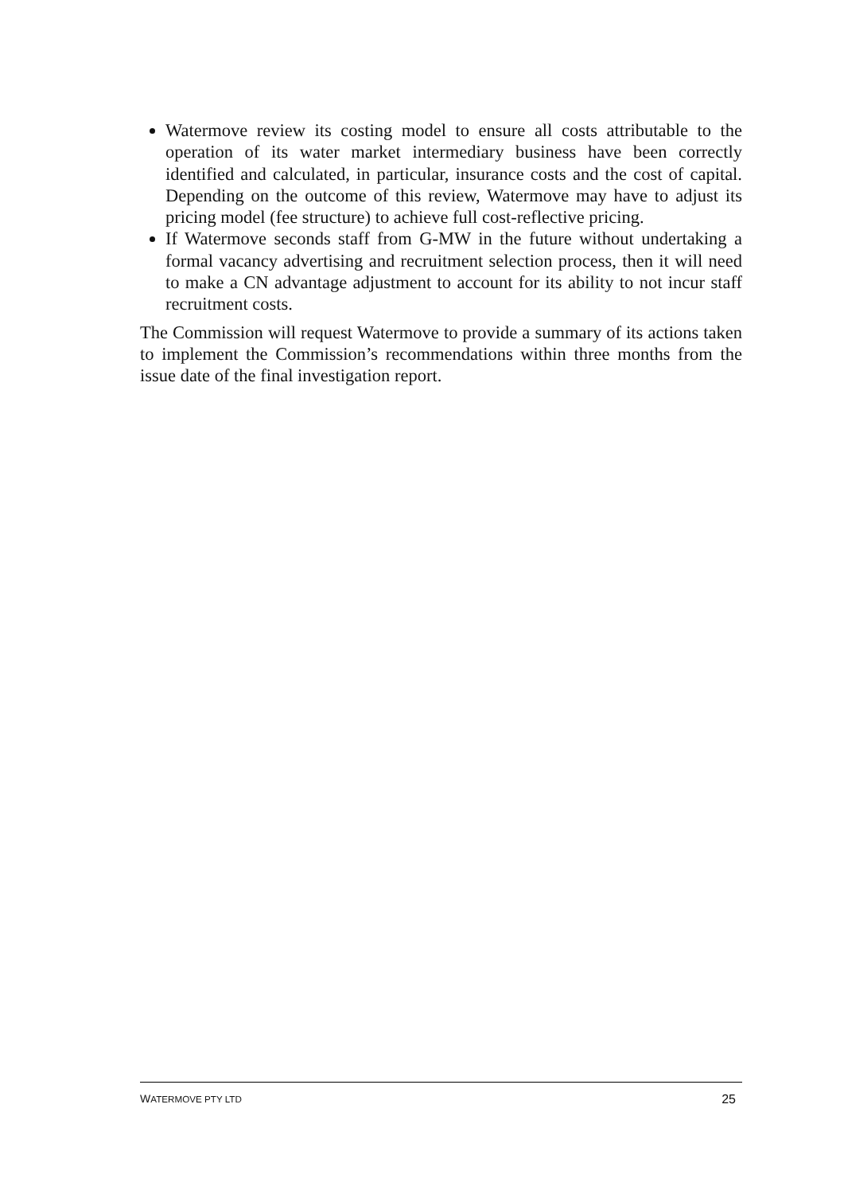Watermove review its costing model to ensure all costs attributable to the operation of its water market intermediary business have been correctly identified and calculated, in particular, insurance costs and the cost of capital. Depending on the outcome of this review, Watermove may have to adjust its pricing model (fee structure) to achieve full cost-reflective pricing.
If Watermove seconds staff from G-MW in the future without undertaking a formal vacancy advertising and recruitment selection process, then it will need to make a CN advantage adjustment to account for its ability to not incur staff recruitment costs.
The Commission will request Watermove to provide a summary of its actions taken to implement the Commission’s recommendations within three months from the issue date of the final investigation report.
WATERMOVE PTY LTD 25